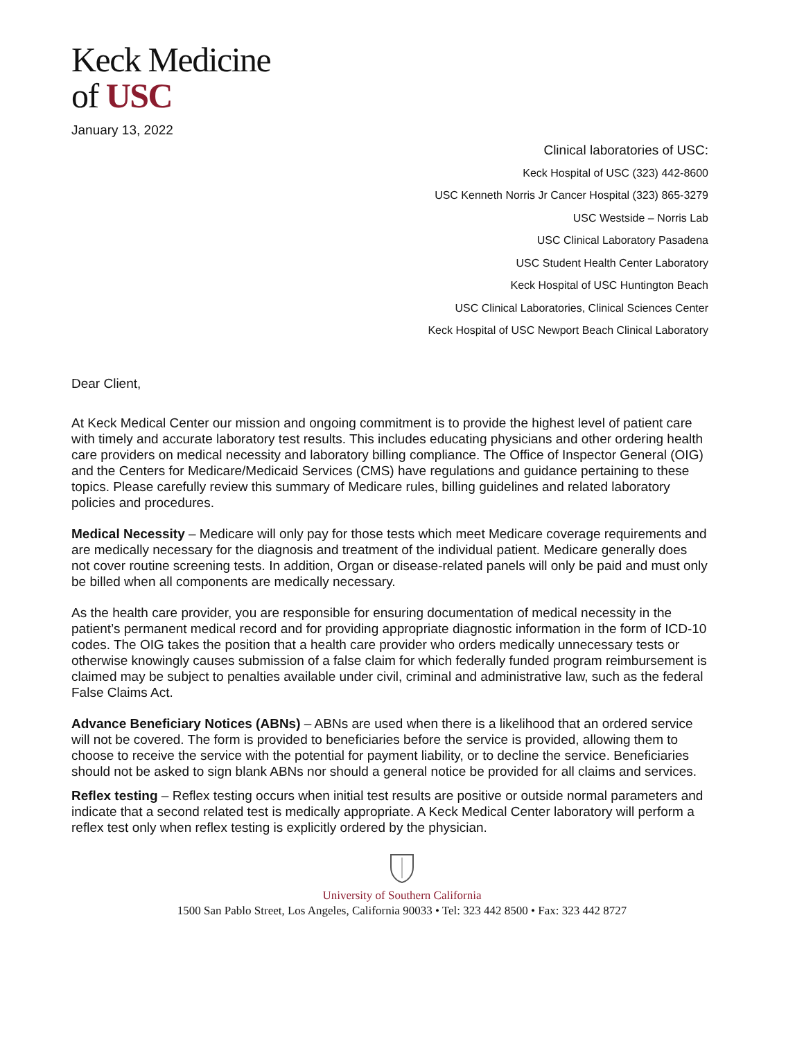Keck Medicine
of USC
January 13, 2022
Clinical laboratories of USC:
Keck Hospital of USC (323) 442-8600
USC Kenneth Norris Jr Cancer Hospital (323) 865-3279
USC Westside – Norris Lab
USC Clinical Laboratory Pasadena
USC Student Health Center Laboratory
Keck Hospital of USC Huntington Beach
USC Clinical Laboratories, Clinical Sciences Center
Keck Hospital of USC Newport Beach Clinical Laboratory
Dear Client,
At Keck Medical Center our mission and ongoing commitment is to provide the highest level of patient care with timely and accurate laboratory test results. This includes educating physicians and other ordering health care providers on medical necessity and laboratory billing compliance. The Office of Inspector General (OIG) and the Centers for Medicare/Medicaid Services (CMS) have regulations and guidance pertaining to these topics. Please carefully review this summary of Medicare rules, billing guidelines and related laboratory policies and procedures.
Medical Necessity – Medicare will only pay for those tests which meet Medicare coverage requirements and are medically necessary for the diagnosis and treatment of the individual patient. Medicare generally does not cover routine screening tests. In addition, Organ or disease-related panels will only be paid and must only be billed when all components are medically necessary.
As the health care provider, you are responsible for ensuring documentation of medical necessity in the patient’s permanent medical record and for providing appropriate diagnostic information in the form of ICD-10 codes. The OIG takes the position that a health care provider who orders medically unnecessary tests or otherwise knowingly causes submission of a false claim for which federally funded program reimbursement is claimed may be subject to penalties available under civil, criminal and administrative law, such as the federal False Claims Act.
Advance Beneficiary Notices (ABNs) – ABNs are used when there is a likelihood that an ordered service will not be covered. The form is provided to beneficiaries before the service is provided, allowing them to choose to receive the service with the potential for payment liability, or to decline the service. Beneficiaries should not be asked to sign blank ABNs nor should a general notice be provided for all claims and services.
Reflex testing – Reflex testing occurs when initial test results are positive or outside normal parameters and indicate that a second related test is medically appropriate. A Keck Medical Center laboratory will perform a reflex test only when reflex testing is explicitly ordered by the physician.
University of Southern California
1500 San Pablo Street, Los Angeles, California 90033 • Tel: 323 442 8500 • Fax: 323 442 8727